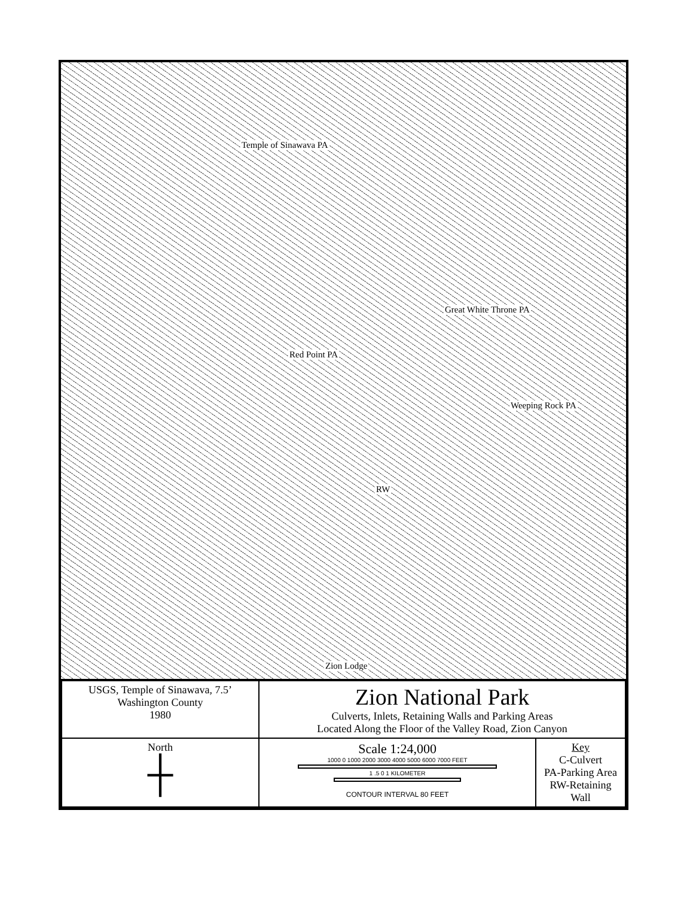Temple of Sinawava PA
Great White Throne PA
Red Point PA
Weeping Rock PA
RW
Zion Lodge
| USGS, Temple of Sinawava, 7.5’ Washington County 1980 | | Zion National Park Culverts, Inlets, Retaining Walls and Parking Areas Located Along the Floor of the Valley Road, Zion Canyon | |
| North ┼ | Scale 1:24,000 1000 0 1000 2000 3000 4000 5000 6000 7000 FEET 1 .5 0 1 KILOMETER CONTOUR INTERVAL 80 FEET | | Key C-Culvert PA-Parking Area RW-Retaining Wall |